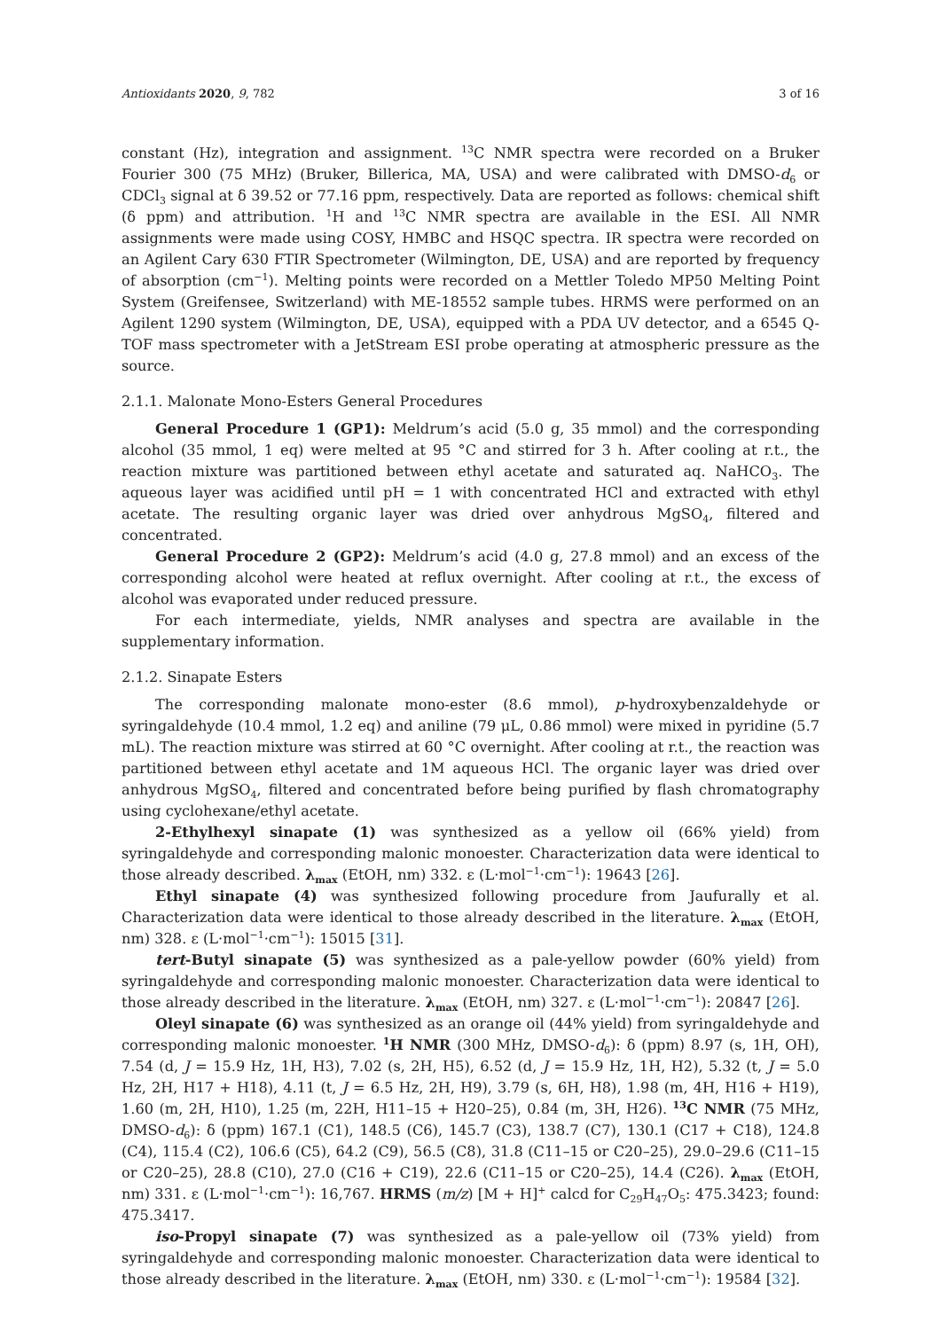Antioxidants 2020, 9, 782 3 of 16
constant (Hz), integration and assignment. <sup>13</sup>C NMR spectra were recorded on a Bruker Fourier 300 (75 MHz) (Bruker, Billerica, MA, USA) and were calibrated with DMSO-d<sub>6</sub> or CDCl<sub>3</sub> signal at δ 39.52 or 77.16 ppm, respectively. Data are reported as follows: chemical shift (δ ppm) and attribution. <sup>1</sup>H and <sup>13</sup>C NMR spectra are available in the ESI. All NMR assignments were made using COSY, HMBC and HSQC spectra. IR spectra were recorded on an Agilent Cary 630 FTIR Spectrometer (Wilmington, DE, USA) and are reported by frequency of absorption (cm<sup>−1</sup>). Melting points were recorded on a Mettler Toledo MP50 Melting Point System (Greifensee, Switzerland) with ME-18552 sample tubes. HRMS were performed on an Agilent 1290 system (Wilmington, DE, USA), equipped with a PDA UV detector, and a 6545 Q-TOF mass spectrometer with a JetStream ESI probe operating at atmospheric pressure as the source.
2.1.1. Malonate Mono-Esters General Procedures
General Procedure 1 (GP1): Meldrum’s acid (5.0 g, 35 mmol) and the corresponding alcohol (35 mmol, 1 eq) were melted at 95 °C and stirred for 3 h. After cooling at r.t., the reaction mixture was partitioned between ethyl acetate and saturated aq. NaHCO<sub>3</sub>. The aqueous layer was acidified until pH = 1 with concentrated HCl and extracted with ethyl acetate. The resulting organic layer was dried over anhydrous MgSO<sub>4</sub>, filtered and concentrated.
General Procedure 2 (GP2): Meldrum’s acid (4.0 g, 27.8 mmol) and an excess of the corresponding alcohol were heated at reflux overnight. After cooling at r.t., the excess of alcohol was evaporated under reduced pressure.
For each intermediate, yields, NMR analyses and spectra are available in the supplementary information.
2.1.2. Sinapate Esters
The corresponding malonate mono-ester (8.6 mmol), p-hydroxybenzaldehyde or syringaldehyde (10.4 mmol, 1.2 eq) and aniline (79 μL, 0.86 mmol) were mixed in pyridine (5.7 mL). The reaction mixture was stirred at 60 °C overnight. After cooling at r.t., the reaction was partitioned between ethyl acetate and 1M aqueous HCl. The organic layer was dried over anhydrous MgSO<sub>4</sub>, filtered and concentrated before being purified by flash chromatography using cyclohexane/ethyl acetate.
2-Ethylhexyl sinapate (1) was synthesized as a yellow oil (66% yield) from syringaldehyde and corresponding malonic monoester. Characterization data were identical to those already described. λ<sub>max</sub> (EtOH, nm) 332. ε (L·mol<sup>−1</sup>·cm<sup>−1</sup>): 19643 [26].
Ethyl sinapate (4) was synthesized following procedure from Jaufurally et al. Characterization data were identical to those already described in the literature. λ<sub>max</sub> (EtOH, nm) 328. ε (L·mol<sup>−1</sup>·cm<sup>−1</sup>): 15015 [31].
tert-Butyl sinapate (5) was synthesized as a pale-yellow powder (60% yield) from syringaldehyde and corresponding malonic monoester. Characterization data were identical to those already described in the literature. λ<sub>max</sub> (EtOH, nm) 327. ε (L·mol<sup>−1</sup>·cm<sup>−1</sup>): 20847 [26].
Oleyl sinapate (6) was synthesized as an orange oil (44% yield) from syringaldehyde and corresponding malonic monoester. <sup>1</sup>H NMR (300 MHz, DMSO-d<sub>6</sub>): δ (ppm) 8.97 (s, 1H, OH), 7.54 (d, J = 15.9 Hz, 1H, H3), 7.02 (s, 2H, H5), 6.52 (d, J = 15.9 Hz, 1H, H2), 5.32 (t, J = 5.0 Hz, 2H, H17 + H18), 4.11 (t, J = 6.5 Hz, 2H, H9), 3.79 (s, 6H, H8), 1.98 (m, 4H, H16 + H19), 1.60 (m, 2H, H10), 1.25 (m, 22H, H11–15 + H20–25), 0.84 (m, 3H, H26). <sup>13</sup>C NMR (75 MHz, DMSO-d<sub>6</sub>): δ (ppm) 167.1 (C1), 148.5 (C6), 145.7 (C3), 138.7 (C7), 130.1 (C17 + C18), 124.8 (C4), 115.4 (C2), 106.6 (C5), 64.2 (C9), 56.5 (C8), 31.8 (C11–15 or C20–25), 29.0–29.6 (C11–15 or C20–25), 28.8 (C10), 27.0 (C16 + C19), 22.6 (C11–15 or C20–25), 14.4 (C26). λ<sub>max</sub> (EtOH, nm) 331. ε (L·mol<sup>−1</sup>·cm<sup>−1</sup>): 16,767. HRMS (m/z) [M + H]<sup>+</sup> calcd for C<sub>29</sub>H<sub>47</sub>O<sub>5</sub>: 475.3423; found: 475.3417.
iso-Propyl sinapate (7) was synthesized as a pale-yellow oil (73% yield) from syringaldehyde and corresponding malonic monoester. Characterization data were identical to those already described in the literature. λ<sub>max</sub> (EtOH, nm) 330. ε (L·mol<sup>−1</sup>·cm<sup>−1</sup>): 19584 [32].